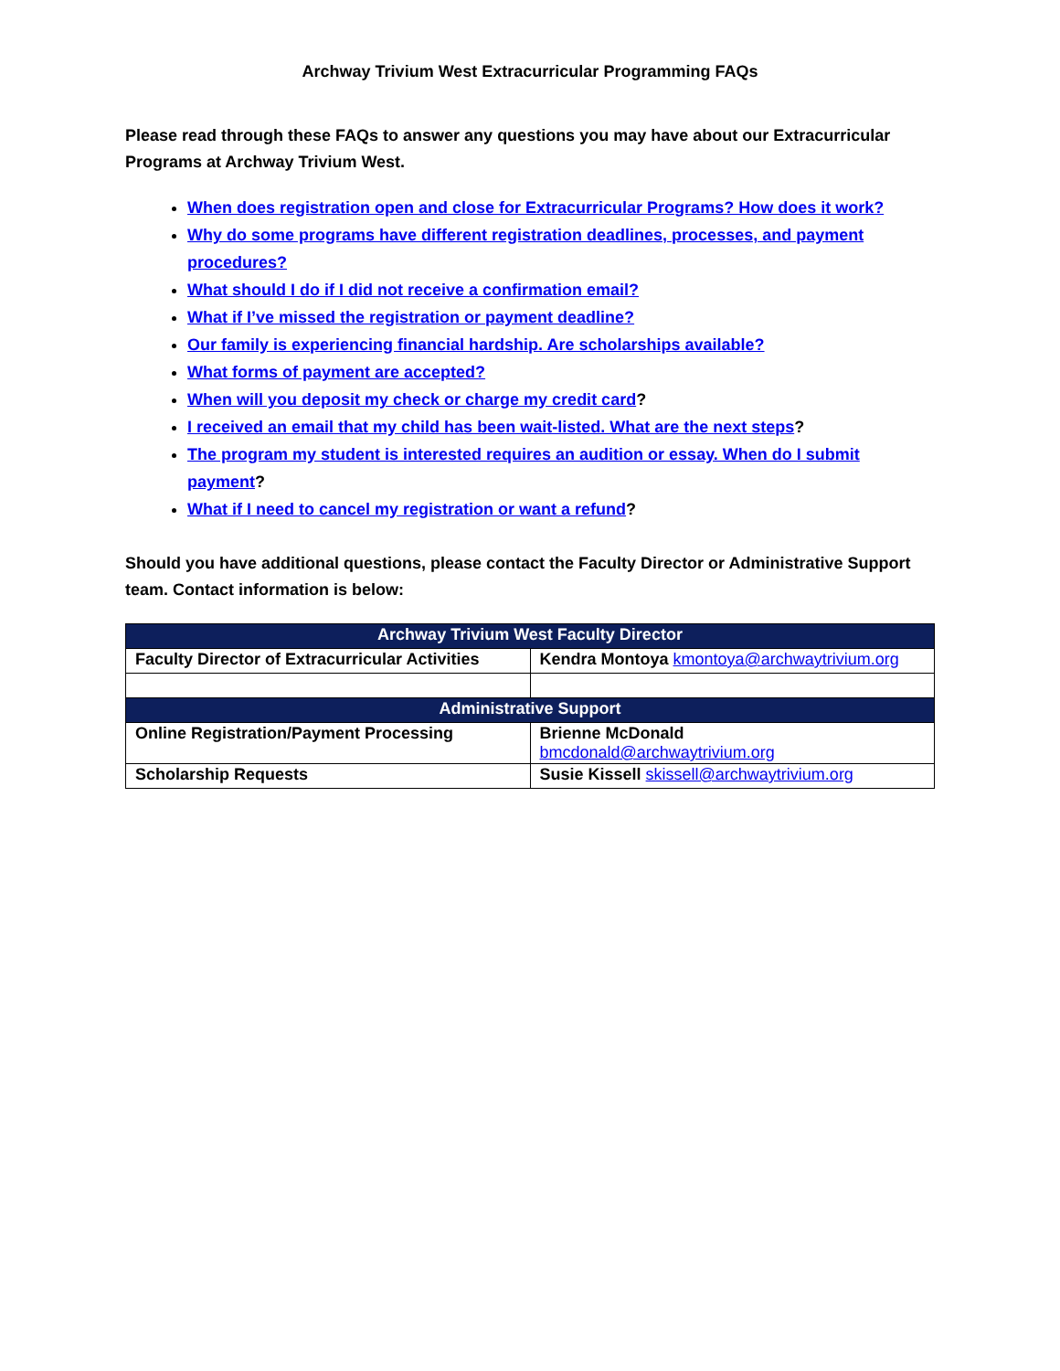Archway Trivium West Extracurricular Programming FAQs
Please read through these FAQs to answer any questions you may have about our Extracurricular Programs at Archway Trivium West.
When does registration open and close for Extracurricular Programs? How does it work?
Why do some programs have different registration deadlines, processes, and payment procedures?
What should I do if I did not receive a confirmation email?
What if I’ve missed the registration or payment deadline?
Our family is experiencing financial hardship. Are scholarships available?
What forms of payment are accepted?
When will you deposit my check or charge my credit card?
I received an email that my child has been wait-listed. What are the next steps?
The program my student is interested requires an audition or essay. When do I submit payment?
What if I need to cancel my registration or want a refund?
Should you have additional questions, please contact the Faculty Director or Administrative Support team. Contact information is below:
| Archway Trivium West Faculty Director | |
| --- | --- |
| Faculty Director of Extracurricular Activities | Kendra Montoya kmontoya@archwaytrivium.org |
| Administrative Support | |
| Online Registration/Payment Processing | Brienne McDonald bmcdonald@archwaytrivium.org |
| Scholarship Requests | Susie Kissell skissell@archwaytrivium.org |